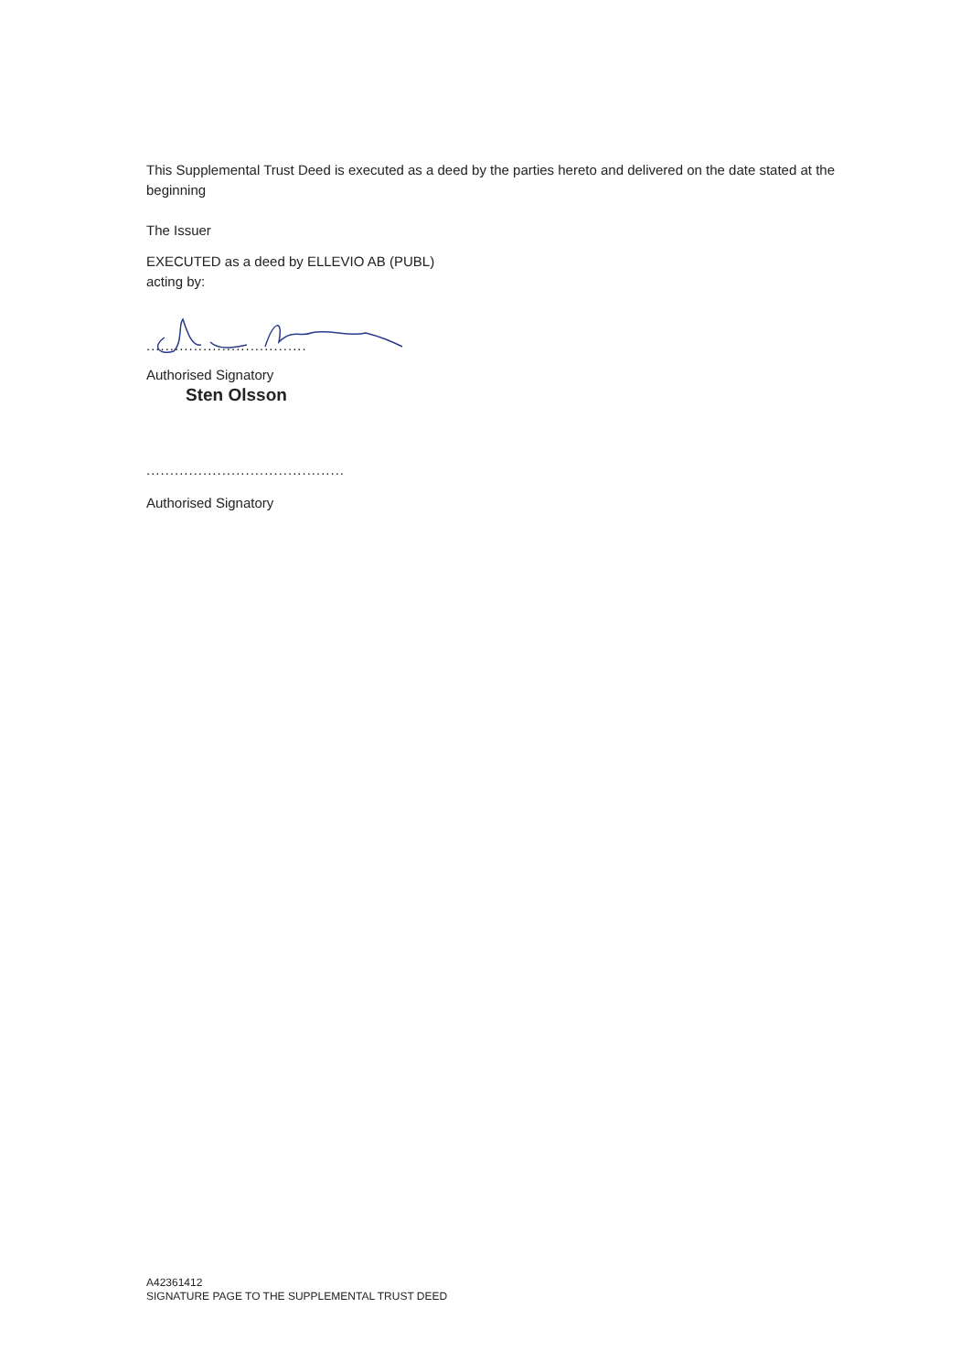This Supplemental Trust Deed is executed as a deed by the parties hereto and delivered on the date stated at the beginning
The Issuer
EXECUTED as a deed by ELLEVIO AB (PUBL)
acting by:
..................................
Authorised Signatory
Sten Olsson
..........................................
Authorised Signatory
A42361412
SIGNATURE PAGE TO THE SUPPLEMENTAL TRUST DEED